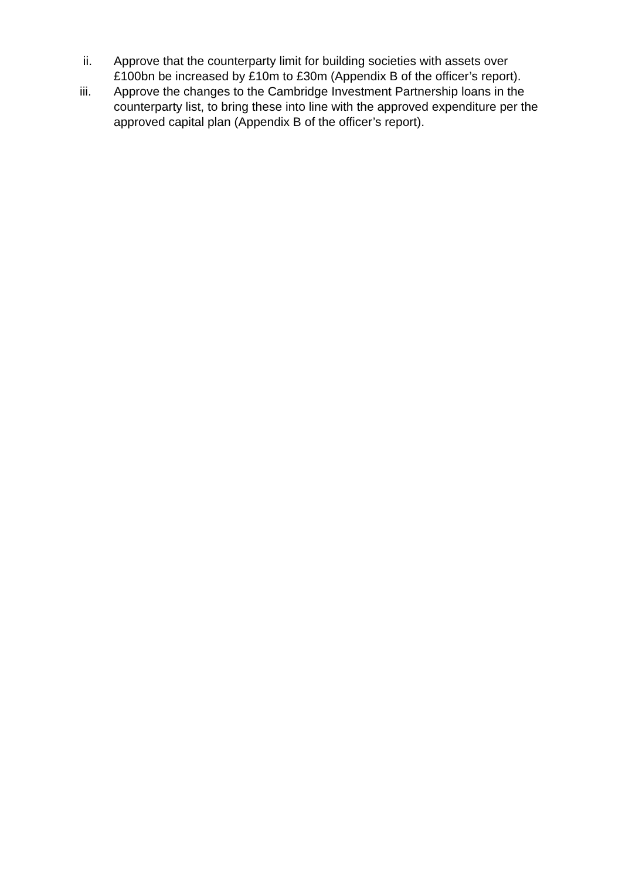ii. Approve that the counterparty limit for building societies with assets over £100bn be increased by £10m to £30m (Appendix B of the officer’s report).
iii. Approve the changes to the Cambridge Investment Partnership loans in the counterparty list, to bring these into line with the approved expenditure per the approved capital plan (Appendix B of the officer’s report).